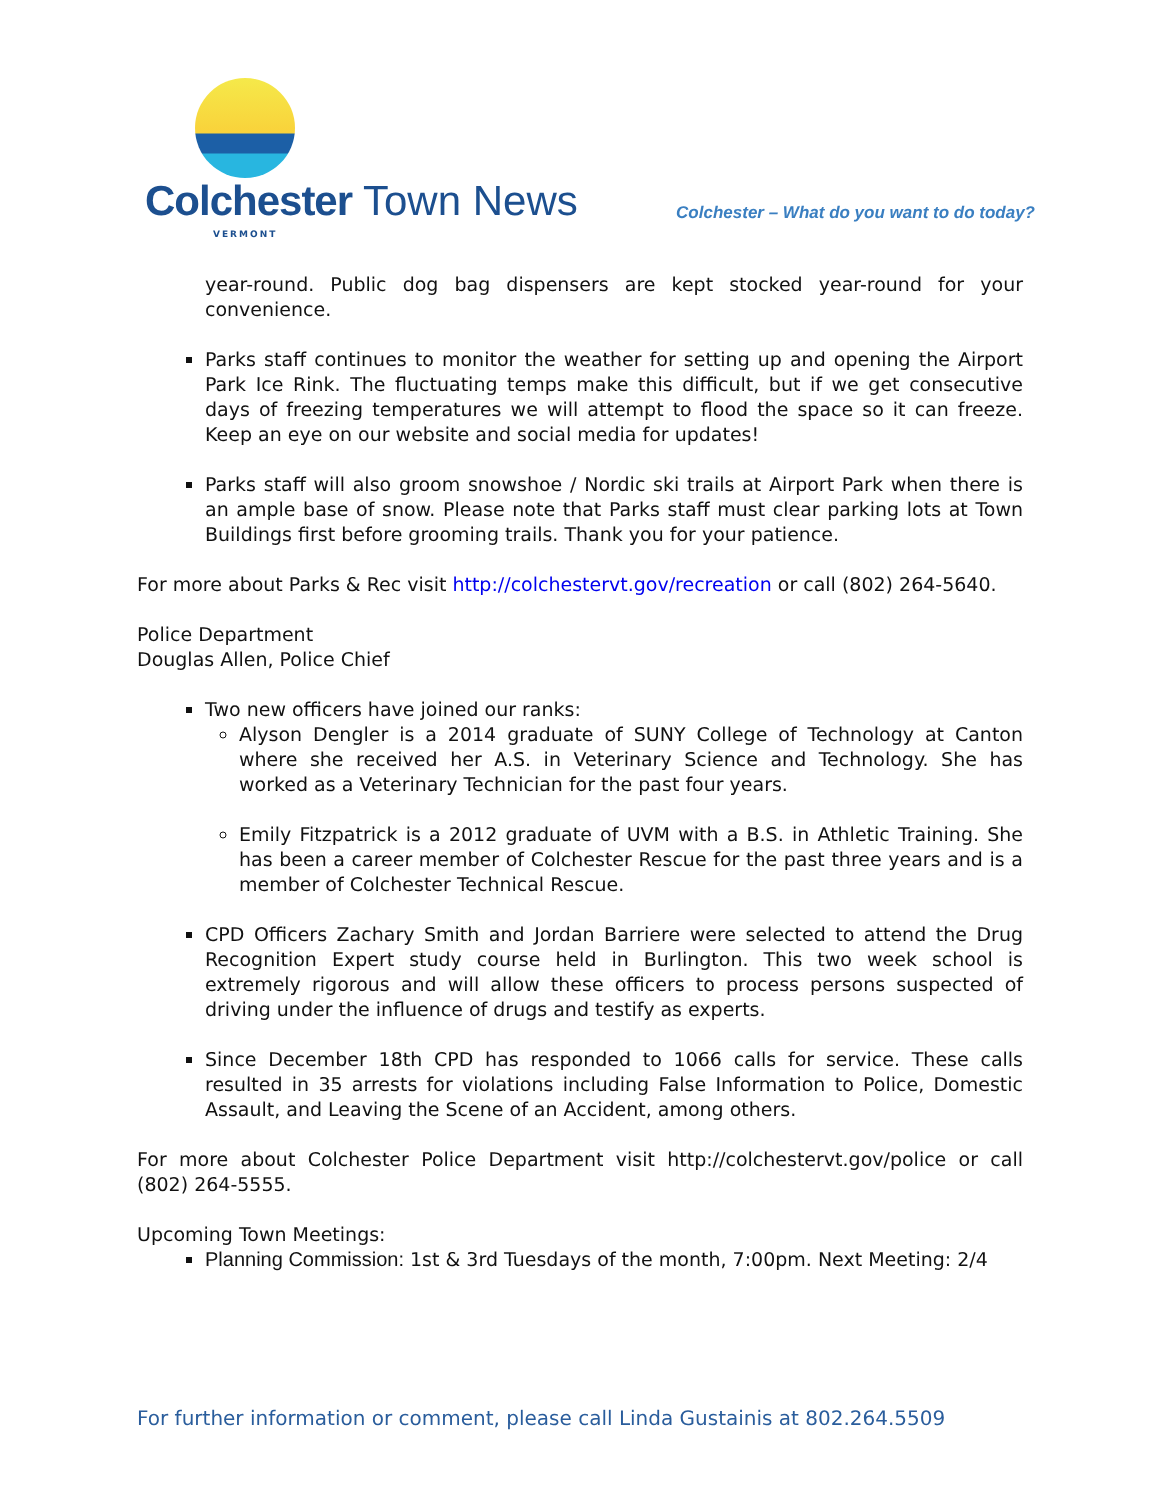Colchester Town News VERMONT
Colchester – What do you want to do today?
year-round. Public dog bag dispensers are kept stocked year-round for your convenience.
Parks staff continues to monitor the weather for setting up and opening the Airport Park Ice Rink. The fluctuating temps make this difficult, but if we get consecutive days of freezing temperatures we will attempt to flood the space so it can freeze. Keep an eye on our website and social media for updates!
Parks staff will also groom snowshoe / Nordic ski trails at Airport Park when there is an ample base of snow. Please note that Parks staff must clear parking lots at Town Buildings first before grooming trails. Thank you for your patience.
For more about Parks & Rec visit http://colchestervt.gov/recreation or call (802) 264-5640.
Police Department
Douglas Allen, Police Chief
Two new officers have joined our ranks:
Alyson Dengler is a 2014 graduate of SUNY College of Technology at Canton where she received her A.S. in Veterinary Science and Technology. She has worked as a Veterinary Technician for the past four years.
Emily Fitzpatrick is a 2012 graduate of UVM with a B.S. in Athletic Training. She has been a career member of Colchester Rescue for the past three years and is a member of Colchester Technical Rescue.
CPD Officers Zachary Smith and Jordan Barriere were selected to attend the Drug Recognition Expert study course held in Burlington. This two week school is extremely rigorous and will allow these officers to process persons suspected of driving under the influence of drugs and testify as experts.
Since December 18th CPD has responded to 1066 calls for service. These calls resulted in 35 arrests for violations including False Information to Police, Domestic Assault, and Leaving the Scene of an Accident, among others.
For more about Colchester Police Department visit http://colchestervt.gov/police or call (802) 264-5555.
Upcoming Town Meetings:
Planning Commission: 1st & 3rd Tuesdays of the month, 7:00pm. Next Meeting: 2/4
For further information or comment, please call Linda Gustainis at 802.264.5509